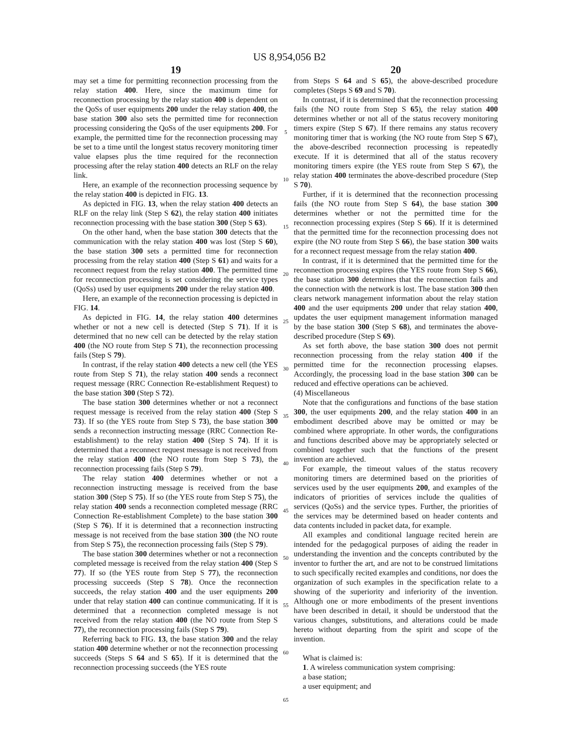US 8,954,056 B2
19
may set a time for permitting reconnection processing from the relay station 400. Here, since the maximum time for reconnection processing by the relay station 400 is dependent on the QoSs of user equipments 200 under the relay station 400, the base station 300 also sets the permitted time for reconnection processing considering the QoSs of the user equipments 200. For example, the permitted time for the reconnection processing may be set to a time until the longest status recovery monitoring timer value elapses plus the time required for the reconnection processing after the relay station 400 detects an RLF on the relay link.
Here, an example of the reconnection processing sequence by the relay station 400 is depicted in FIG. 13.
As depicted in FIG. 13, when the relay station 400 detects an RLF on the relay link (Step S 62), the relay station 400 initiates reconnection processing with the base station 300 (Step S 63).
On the other hand, when the base station 300 detects that the communication with the relay station 400 was lost (Step S 60), the base station 300 sets a permitted time for reconnection processing from the relay station 400 (Step S 61) and waits for a reconnect request from the relay station 400. The permitted time for reconnection processing is set considering the service types (QoSs) used by user equipments 200 under the relay station 400.
Here, an example of the reconnection processing is depicted in FIG. 14.
As depicted in FIG. 14, the relay station 400 determines whether or not a new cell is detected (Step S 71). If it is determined that no new cell can be detected by the relay station 400 (the NO route from Step S 71), the reconnection processing fails (Step S 79).
In contrast, if the relay station 400 detects a new cell (the YES route from Step S 71), the relay station 400 sends a reconnect request message (RRC Connection Re-establishment Request) to the base station 300 (Step S 72).
The base station 300 determines whether or not a reconnect request message is received from the relay station 400 (Step S 73). If so (the YES route from Step S 73), the base station 300 sends a reconnection instructing message (RRC Connection Re-establishment) to the relay station 400 (Step S 74). If it is determined that a reconnect request message is not received from the relay station 400 (the NO route from Step S 73), the reconnection processing fails (Step S 79).
The relay station 400 determines whether or not a reconnection instructing message is received from the base station 300 (Step S 75). If so (the YES route from Step S 75), the relay station 400 sends a reconnection completed message (RRC Connection Re-establishment Complete) to the base station 300 (Step S 76). If it is determined that a reconnection instructing message is not received from the base station 300 (the NO route from Step S 75), the reconnection processing fails (Step S 79).
The base station 300 determines whether or not a reconnection completed message is received from the relay station 400 (Step S 77). If so (the YES route from Step S 77), the reconnection processing succeeds (Step S 78). Once the reconnection succeeds, the relay station 400 and the user equipments 200 under that relay station 400 can continue communicating. If it is determined that a reconnection completed message is not received from the relay station 400 (the NO route from Step S 77), the reconnection processing fails (Step S 79).
Referring back to FIG. 13, the base station 300 and the relay station 400 determine whether or not the reconnection processing succeeds (Steps S 64 and S 65). If it is determined that the reconnection processing succeeds (the YES route
5
10
15
20
25
30
35
40
45
50
55
60
65
20
from Steps S 64 and S 65), the above-described procedure completes (Steps S 69 and S 70).
In contrast, if it is determined that the reconnection processing fails (the NO route from Step S 65), the relay station 400 determines whether or not all of the status recovery monitoring timers expire (Step S 67). If there remains any status recovery monitoring timer that is working (the NO route from Step S 67), the above-described reconnection processing is repeatedly execute. If it is determined that all of the status recovery monitoring timers expire (the YES route from Step S 67), the relay station 400 terminates the above-described procedure (Step S 70).
Further, if it is determined that the reconnection processing fails (the NO route from Step S 64), the base station 300 determines whether or not the permitted time for the reconnection processing expires (Step S 66). If it is determined that the permitted time for the reconnection processing does not expire (the NO route from Step S 66), the base station 300 waits for a reconnect request message from the relay station 400.
In contrast, if it is determined that the permitted time for the reconnection processing expires (the YES route from Step S 66), the base station 300 determines that the reconnection fails and the connection with the network is lost. The base station 300 then clears network management information about the relay station 400 and the user equipments 200 under that relay station 400, updates the user equipment management information managed by the base station 300 (Step S 68), and terminates the above-described procedure (Step S 69).
As set forth above, the base station 300 does not permit reconnection processing from the relay station 400 if the permitted time for the reconnection processing elapses. Accordingly, the processing load in the base station 300 can be reduced and effective operations can be achieved.
(4) Miscellaneous
Note that the configurations and functions of the base station 300, the user equipments 200, and the relay station 400 in an embodiment described above may be omitted or may be combined where appropriate. In other words, the configurations and functions described above may be appropriately selected or combined together such that the functions of the present invention are achieved.
For example, the timeout values of the status recovery monitoring timers are determined based on the priorities of services used by the user equipments 200, and examples of the indicators of priorities of services include the qualities of services (QoSs) and the service types. Further, the priorities of the services may be determined based on header contents and data contents included in packet data, for example.
All examples and conditional language recited herein are intended for the pedagogical purposes of aiding the reader in understanding the invention and the concepts contributed by the inventor to further the art, and are not to be construed limitations to such specifically recited examples and conditions, nor does the organization of such examples in the specification relate to a showing of the superiority and inferiority of the invention. Although one or more embodiments of the present inventions have been described in detail, it should be understood that the various changes, substitutions, and alterations could be made hereto without departing from the spirit and scope of the invention.
What is claimed is:
1. A wireless communication system comprising:
a base station;
a user equipment; and